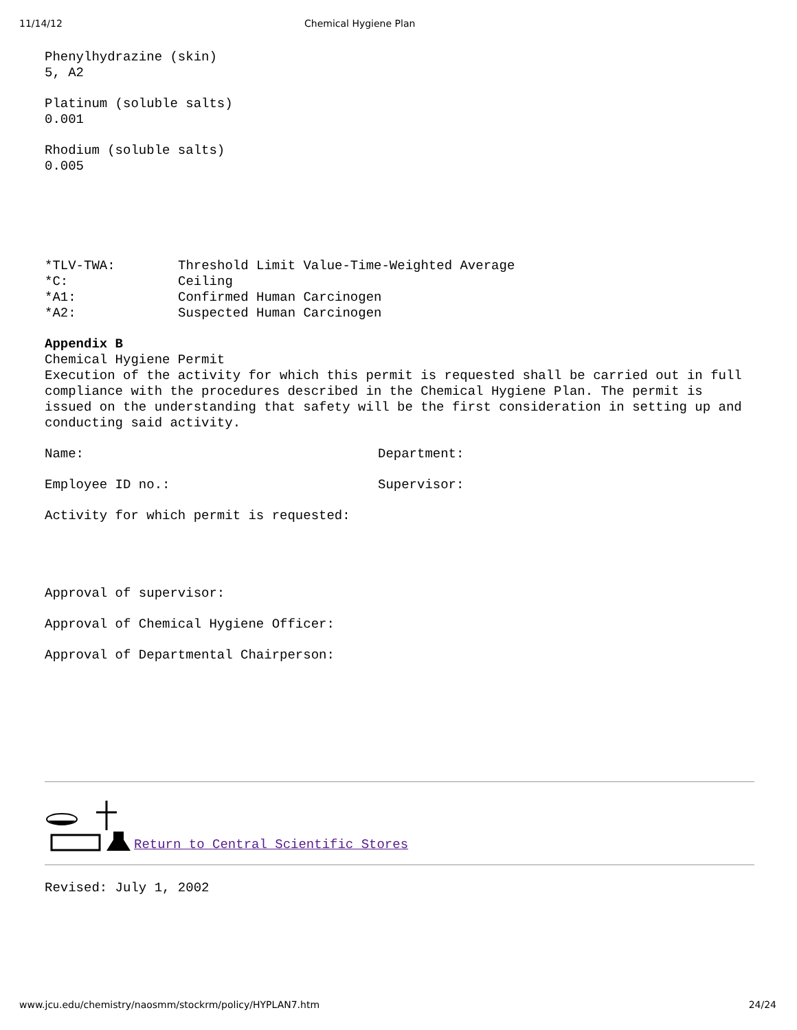11/14/12 Chemical Hygiene Plan
Phenylhydrazine (skin)
5, A2
Platinum (soluble salts)
0.001
Rhodium (soluble salts)
0.005
| *TLV-TWA: | Threshold Limit Value-Time-Weighted Average |
| *C: | Ceiling |
| *A1: | Confirmed Human Carcinogen |
| *A2: | Suspected Human Carcinogen |
Appendix B
Chemical Hygiene Permit
Execution of the activity for which this permit is requested shall be carried out in full compliance with the procedures described in the Chemical Hygiene Plan. The permit is issued on the understanding that safety will be the first consideration in setting up and conducting said activity.
| Name: | Department: |
| Employee ID no.: | Supervisor: |
Activity for which permit is requested:
Approval of supervisor:
Approval of Chemical Hygiene Officer:
Approval of Departmental Chairperson:
Return to Central Scientific Stores
Revised: July 1, 2002
www.jcu.edu/chemistry/naosmm/stockrm/policy/HYPLAN7.htm 24/24